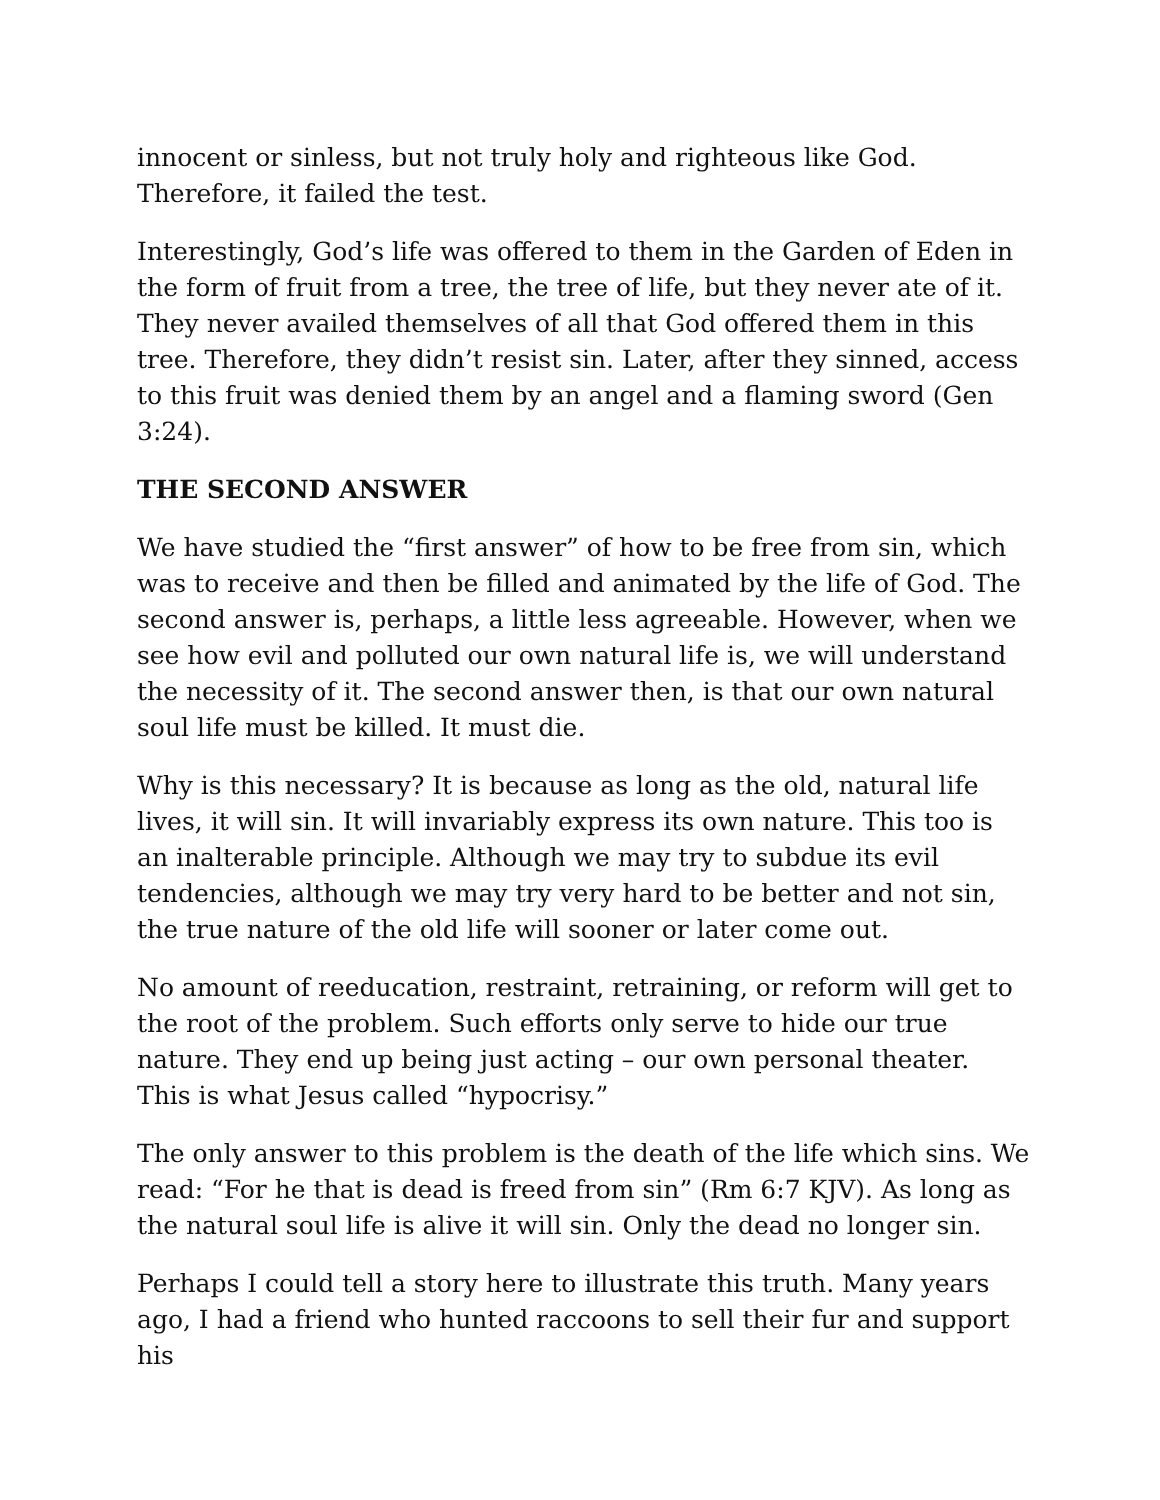innocent or sinless, but not truly holy and righteous like God. Therefore, it failed the test.
Interestingly, God’s life was offered to them in the Garden of Eden in the form of fruit from a tree, the tree of life, but they never ate of it. They never availed themselves of all that God offered them in this tree. Therefore, they didn’t resist sin. Later, after they sinned, access to this fruit was denied them by an angel and a flaming sword (Gen 3:24).
THE SECOND ANSWER
We have studied the “first answer” of how to be free from sin, which was to receive and then be filled and animated by the life of God. The second answer is, perhaps, a little less agreeable. However, when we see how evil and polluted our own natural life is, we will understand the necessity of it. The second answer then, is that our own natural soul life must be killed. It must die.
Why is this necessary? It is because as long as the old, natural life lives, it will sin. It will invariably express its own nature. This too is an inalterable principle. Although we may try to subdue its evil tendencies, although we may try very hard to be better and not sin, the true nature of the old life will sooner or later come out.
No amount of reeducation, restraint, retraining, or reform will get to the root of the problem. Such efforts only serve to hide our true nature. They end up being just acting – our own personal theater. This is what Jesus called “hypocrisy.”
The only answer to this problem is the death of the life which sins. We read: “For he that is dead is freed from sin” (Rm 6:7 KJV). As long as the natural soul life is alive it will sin. Only the dead no longer sin.
Perhaps I could tell a story here to illustrate this truth. Many years ago, I had a friend who hunted raccoons to sell their fur and support his